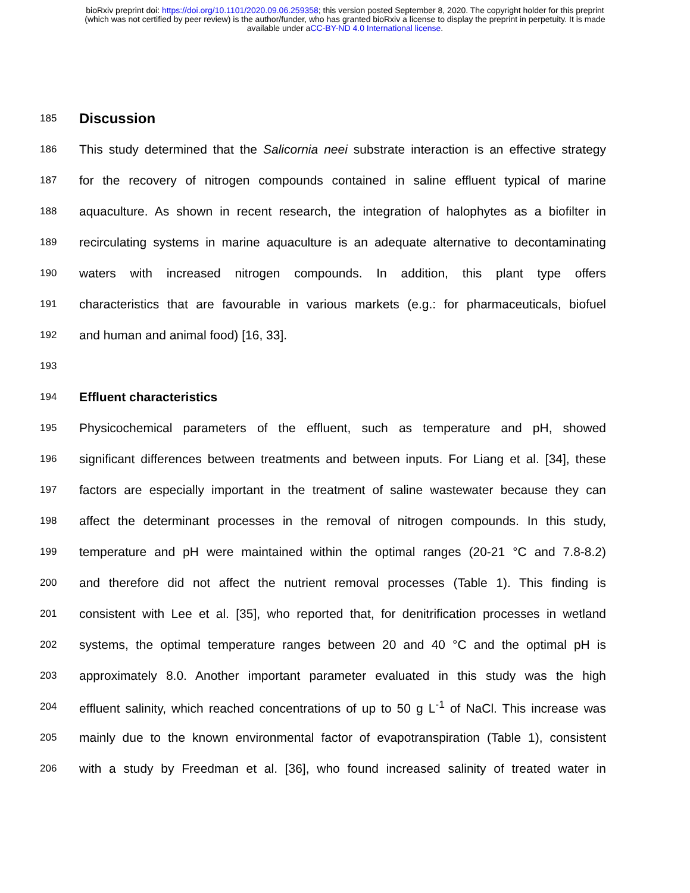bioRxiv preprint doi: https://doi.org/10.1101/2020.09.06.259358; this version posted September 8, 2020. The copyright holder for this preprint
(which was not certified by peer review) is the author/funder, who has granted bioRxiv a license to display the preprint in perpetuity. It is made
available under aCC-BY-ND 4.0 International license.
185
Discussion
186
This study determined that the Salicornia neei substrate interaction is an effective strategy
187
for the recovery of nitrogen compounds contained in saline effluent typical of marine
188
aquaculture. As shown in recent research, the integration of halophytes as a biofilter in
189
recirculating systems in marine aquaculture is an adequate alternative to decontaminating
190
waters with increased nitrogen compounds. In addition, this plant type offers
191
characteristics that are favourable in various markets (e.g.: for pharmaceuticals, biofuel
192
and human and animal food) [16, 33].
193
194
Effluent characteristics
195
Physicochemical parameters of the effluent, such as temperature and pH, showed
196
significant differences between treatments and between inputs. For Liang et al. [34], these
197
factors are especially important in the treatment of saline wastewater because they can
198
affect the determinant processes in the removal of nitrogen compounds. In this study,
199
temperature and pH were maintained within the optimal ranges (20-21 °C and 7.8-8.2)
200
and therefore did not affect the nutrient removal processes (Table 1). This finding is
201
consistent with Lee et al. [35], who reported that, for denitrification processes in wetland
202
systems, the optimal temperature ranges between 20 and 40 °C and the optimal pH is
203
approximately 8.0. Another important parameter evaluated in this study was the high
204
effluent salinity, which reached concentrations of up to 50 g L<sup>-1</sup> of NaCl. This increase was
205
mainly due to the known environmental factor of evapotranspiration (Table 1), consistent
206
with a study by Freedman et al. [36], who found increased salinity of treated water in